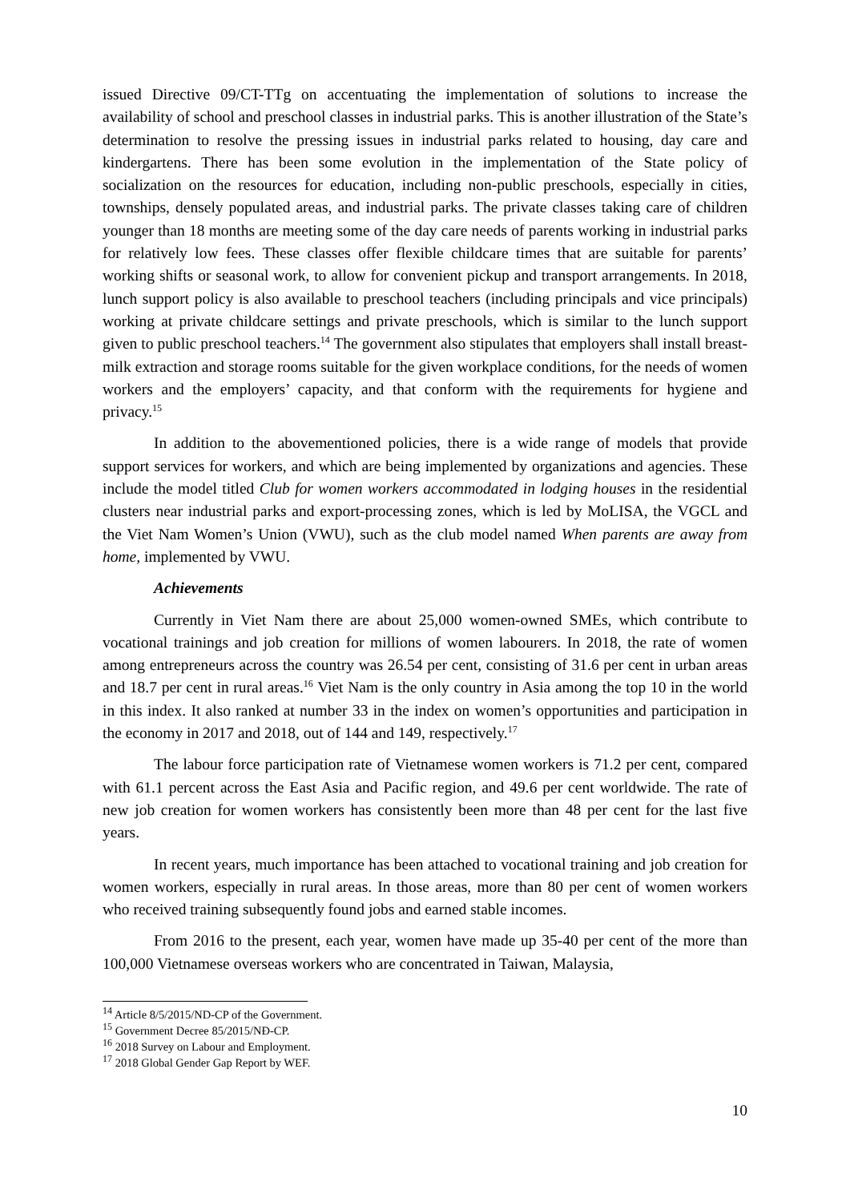issued Directive 09/CT-TTg on accentuating the implementation of solutions to increase the availability of school and preschool classes in industrial parks. This is another illustration of the State’s determination to resolve the pressing issues in industrial parks related to housing, day care and kindergartens. There has been some evolution in the implementation of the State policy of socialization on the resources for education, including non-public preschools, especially in cities, townships, densely populated areas, and industrial parks. The private classes taking care of children younger than 18 months are meeting some of the day care needs of parents working in industrial parks for relatively low fees. These classes offer flexible childcare times that are suitable for parents’ working shifts or seasonal work, to allow for convenient pickup and transport arrangements. In 2018, lunch support policy is also available to preschool teachers (including principals and vice principals) working at private childcare settings and private preschools, which is similar to the lunch support given to public preschool teachers.<sup>14</sup> The government also stipulates that employers shall install breast-milk extraction and storage rooms suitable for the given workplace conditions, for the needs of women workers and the employers’ capacity, and that conform with the requirements for hygiene and privacy.<sup>15</sup>
In addition to the abovementioned policies, there is a wide range of models that provide support services for workers, and which are being implemented by organizations and agencies. These include the model titled Club for women workers accommodated in lodging houses in the residential clusters near industrial parks and export-processing zones, which is led by MoLISA, the VGCL and the Viet Nam Women’s Union (VWU), such as the club model named When parents are away from home, implemented by VWU.
Achievements
Currently in Viet Nam there are about 25,000 women-owned SMEs, which contribute to vocational trainings and job creation for millions of women labourers. In 2018, the rate of women among entrepreneurs across the country was 26.54 per cent, consisting of 31.6 per cent in urban areas and 18.7 per cent in rural areas.<sup>16</sup> Viet Nam is the only country in Asia among the top 10 in the world in this index. It also ranked at number 33 in the index on women’s opportunities and participation in the economy in 2017 and 2018, out of 144 and 149, respectively.<sup>17</sup>
The labour force participation rate of Vietnamese women workers is 71.2 per cent, compared with 61.1 percent across the East Asia and Pacific region, and 49.6 per cent worldwide. The rate of new job creation for women workers has consistently been more than 48 per cent for the last five years.
In recent years, much importance has been attached to vocational training and job creation for women workers, especially in rural areas. In those areas, more than 80 per cent of women workers who received training subsequently found jobs and earned stable incomes.
From 2016 to the present, each year, women have made up 35-40 per cent of the more than 100,000 Vietnamese overseas workers who are concentrated in Taiwan, Malaysia,
<sup>14</sup> Article 8/5/2015/ND-CP of the Government.
<sup>15</sup> Government Decree 85/2015/NĐ-CP.
<sup>16</sup> 2018 Survey on Labour and Employment.
<sup>17</sup> 2018 Global Gender Gap Report by WEF.
10